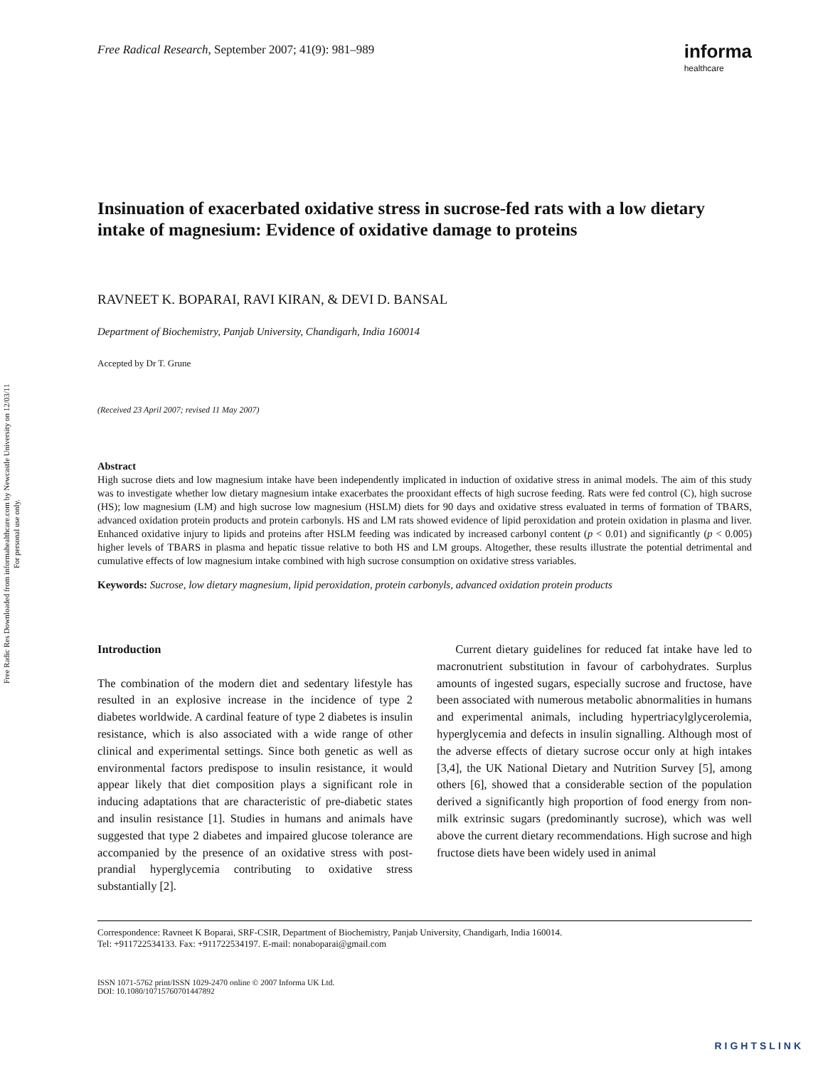Free Radic Res Downloaded from informahealthcare.com by Newcastle University on 12/03/11
For personal use only.
Free Radical Research, September 2007; 41(9): 981–989 informa
healthcare
Insinuation of exacerbated oxidative stress in sucrose-fed rats with a low dietary intake of magnesium: Evidence of oxidative damage to proteins
RAVNEET K. BOPARAI, RAVI KIRAN, & DEVI D. BANSAL
Department of Biochemistry, Panjab University, Chandigarh, India 160014
Accepted by Dr T. Grune
(Received 23 April 2007; revised 11 May 2007)
Abstract
High sucrose diets and low magnesium intake have been independently implicated in induction of oxidative stress in animal models. The aim of this study was to investigate whether low dietary magnesium intake exacerbates the prooxidant effects of high sucrose feeding. Rats were fed control (C), high sucrose (HS); low magnesium (LM) and high sucrose low magnesium (HSLM) diets for 90 days and oxidative stress evaluated in terms of formation of TBARS, advanced oxidation protein products and protein carbonyls. HS and LM rats showed evidence of lipid peroxidation and protein oxidation in plasma and liver. Enhanced oxidative injury to lipids and proteins after HSLM feeding was indicated by increased carbonyl content (p < 0.01) and significantly (p < 0.005) higher levels of TBARS in plasma and hepatic tissue relative to both HS and LM groups. Altogether, these results illustrate the potential detrimental and cumulative effects of low magnesium intake combined with high sucrose consumption on oxidative stress variables.
Keywords: Sucrose, low dietary magnesium, lipid peroxidation, protein carbonyls, advanced oxidation protein products
Introduction
The combination of the modern diet and sedentary lifestyle has resulted in an explosive increase in the incidence of type 2 diabetes worldwide. A cardinal feature of type 2 diabetes is insulin resistance, which is also associated with a wide range of other clinical and experimental settings. Since both genetic as well as environmental factors predispose to insulin resistance, it would appear likely that diet composition plays a significant role in inducing adaptations that are characteristic of pre-diabetic states and insulin resistance [1]. Studies in humans and animals have suggested that type 2 diabetes and impaired glucose tolerance are accompanied by the presence of an oxidative stress with post-prandial hyperglycemia contributing to oxidative stress substantially [2].
Current dietary guidelines for reduced fat intake have led to macronutrient substitution in favour of carbohydrates. Surplus amounts of ingested sugars, especially sucrose and fructose, have been associated with numerous metabolic abnormalities in humans and experimental animals, including hypertriacylglycerolemia, hyperglycemia and defects in insulin signalling. Although most of the adverse effects of dietary sucrose occur only at high intakes [3,4], the UK National Dietary and Nutrition Survey [5], among others [6], showed that a considerable section of the population derived a significantly high proportion of food energy from non-milk extrinsic sugars (predominantly sucrose), which was well above the current dietary recommendations. High sucrose and high fructose diets have been widely used in animal
Correspondence: Ravneet K Boparai, SRF-CSIR, Department of Biochemistry, Panjab University, Chandigarh, India 160014.
Tel: +911722534133. Fax: +911722534197. E-mail: nonaboparai@gmail.com
ISSN 1071-5762 print/ISSN 1029-2470 online © 2007 Informa UK Ltd.
DOI: 10.1080/10715760701447892
RIGHTSLINK